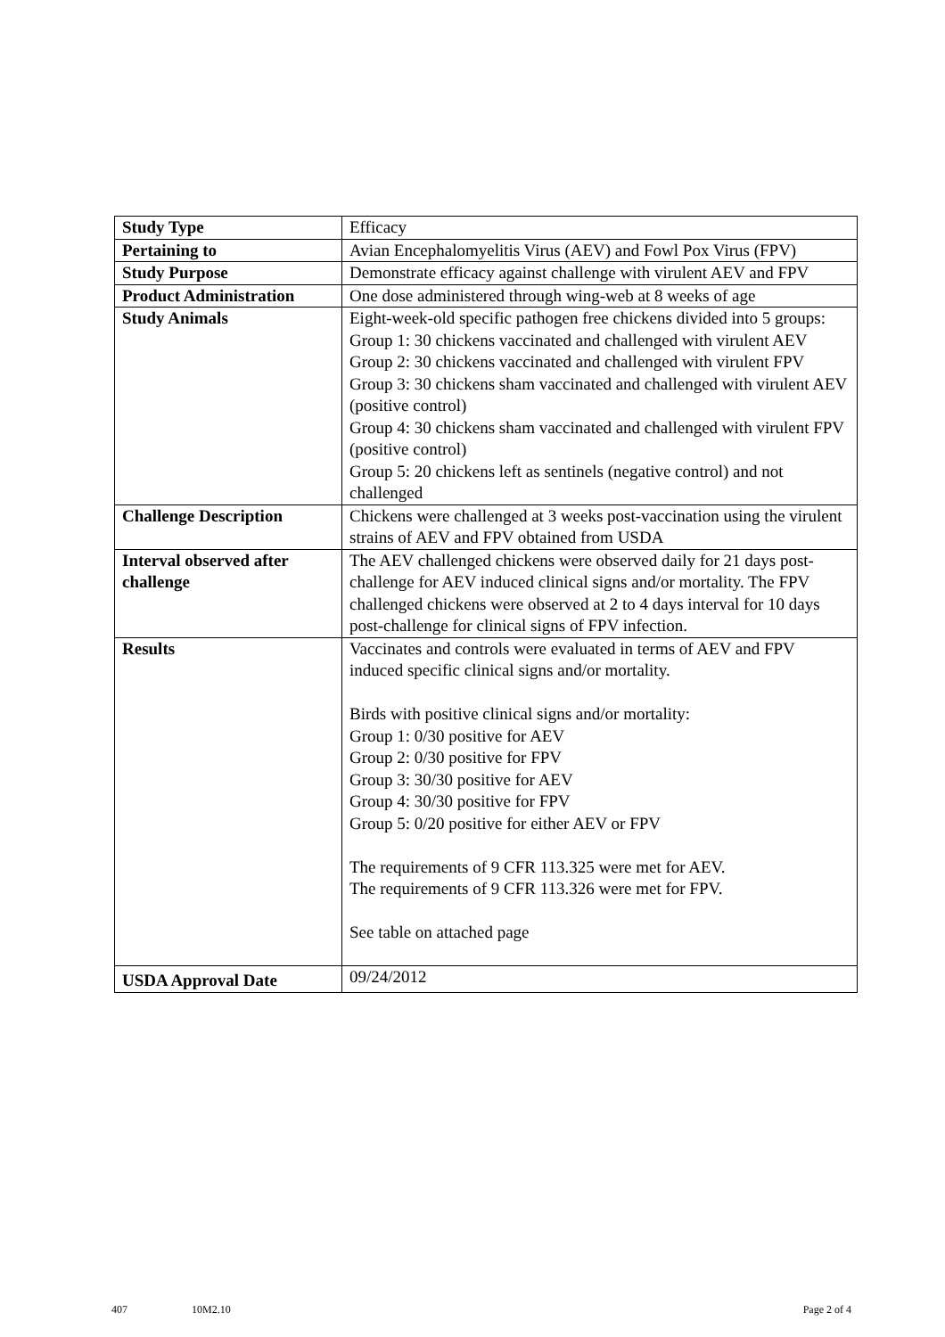| Study Type | Efficacy |
| Pertaining to | Avian Encephalomyelitis Virus (AEV) and Fowl Pox Virus (FPV) |
| Study Purpose | Demonstrate efficacy against challenge with virulent AEV and FPV |
| Product Administration | One dose administered through wing-web at 8 weeks of age |
| Study Animals | Eight-week-old specific pathogen free chickens divided into 5 groups: Group 1: 30 chickens vaccinated and challenged with virulent AEV Group 2: 30 chickens vaccinated and challenged with virulent FPV Group 3: 30 chickens sham vaccinated and challenged with virulent AEV (positive control) Group 4: 30 chickens sham vaccinated and challenged with virulent FPV (positive control) Group 5: 20 chickens left as sentinels (negative control) and not challenged |
| Challenge Description | Chickens were challenged at 3 weeks post-vaccination using the virulent strains of AEV and FPV obtained from USDA |
| Interval observed after challenge | The AEV challenged chickens were observed daily for 21 days post-challenge for AEV induced clinical signs and/or mortality. The FPV challenged chickens were observed at 2 to 4 days interval for 10 days post-challenge for clinical signs of FPV infection. |
| Results | Vaccinates and controls were evaluated in terms of AEV and FPV induced specific clinical signs and/or mortality. Birds with positive clinical signs and/or mortality: Group 1: 0/30 positive for AEV Group 2: 0/30 positive for FPV Group 3: 30/30 positive for AEV Group 4: 30/30 positive for FPV Group 5: 0/20 positive for either AEV or FPV The requirements of 9 CFR 113.325 were met for AEV. The requirements of 9 CFR 113.326 were met for FPV. See table on attached page |
| USDA Approval Date | 09/24/2012 |
407 10M2.10 Page 2 of 4